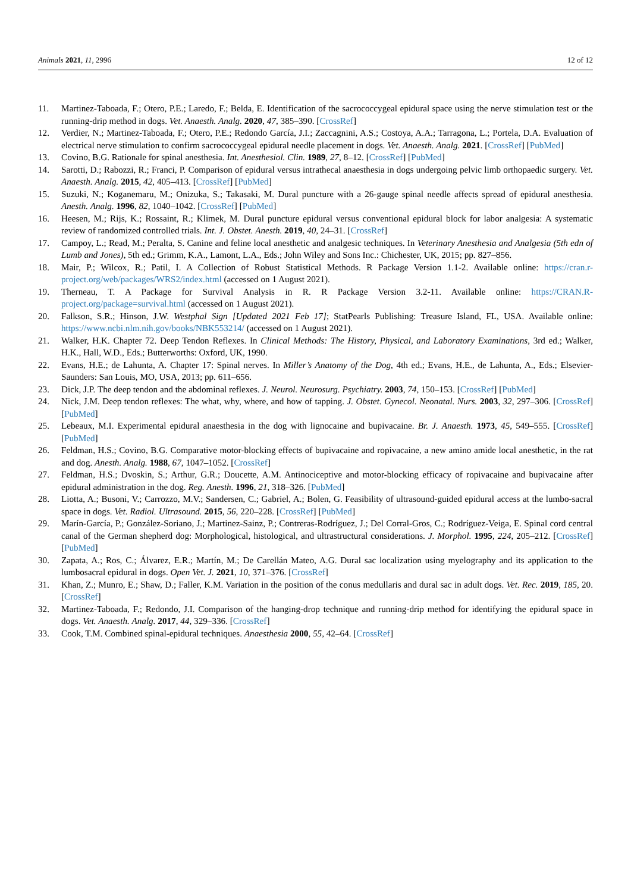Animals 2021, 11, 2996 12 of 12
11. Martinez-Taboada, F.; Otero, P.E.; Laredo, F.; Belda, E. Identification of the sacrococcygeal epidural space using the nerve stimulation test or the running-drip method in dogs. Vet. Anaesth. Analg. 2020, 47, 385–390. [CrossRef]
12. Verdier, N.; Martinez-Taboada, F.; Otero, P.E.; Redondo García, J.I.; Zaccagnini, A.S.; Costoya, A.A.; Tarragona, L.; Portela, D.A. Evaluation of electrical nerve stimulation to confirm sacrococcygeal epidural needle placement in dogs. Vet. Anaesth. Analg. 2021. [CrossRef] [PubMed]
13. Covino, B.G. Rationale for spinal anesthesia. Int. Anesthesiol. Clin. 1989, 27, 8–12. [CrossRef] [PubMed]
14. Sarotti, D.; Rabozzi, R.; Franci, P. Comparison of epidural versus intrathecal anaesthesia in dogs undergoing pelvic limb orthopaedic surgery. Vet. Anaesth. Analg. 2015, 42, 405–413. [CrossRef] [PubMed]
15. Suzuki, N.; Koganemaru, M.; Onizuka, S.; Takasaki, M. Dural puncture with a 26-gauge spinal needle affects spread of epidural anesthesia. Anesth. Analg. 1996, 82, 1040–1042. [CrossRef] [PubMed]
16. Heesen, M.; Rijs, K.; Rossaint, R.; Klimek, M. Dural puncture epidural versus conventional epidural block for labor analgesia: A systematic review of randomized controlled trials. Int. J. Obstet. Anesth. 2019, 40, 24–31. [CrossRef]
17. Campoy, L.; Read, M.; Peralta, S. Canine and feline local anesthetic and analgesic techniques. In Veterinary Anesthesia and Analgesia (5th edn of Lumb and Jones), 5th ed.; Grimm, K.A., Lamont, L.A., Eds.; John Wiley and Sons Inc.: Chichester, UK, 2015; pp. 827–856.
18. Mair, P.; Wilcox, R.; Patil, I. A Collection of Robust Statistical Methods. R Package Version 1.1-2. Available online: https://cran.r-project.org/web/packages/WRS2/index.html (accessed on 1 August 2021).
19. Therneau, T. A Package for Survival Analysis in R. R Package Version 3.2-11. Available online: https://CRAN.R-project.org/package=survival.html (accessed on 1 August 2021).
20. Falkson, S.R.; Hinson, J.W. Westphal Sign [Updated 2021 Feb 17]; StatPearls Publishing: Treasure Island, FL, USA. Available online: https://www.ncbi.nlm.nih.gov/books/NBK553214/ (accessed on 1 August 2021).
21. Walker, H.K. Chapter 72. Deep Tendon Reflexes. In Clinical Methods: The History, Physical, and Laboratory Examinations, 3rd ed.; Walker, H.K., Hall, W.D., Eds.; Butterworths: Oxford, UK, 1990.
22. Evans, H.E.; de Lahunta, A. Chapter 17: Spinal nerves. In Miller’s Anatomy of the Dog, 4th ed.; Evans, H.E., de Lahunta, A., Eds.; Elsevier-Saunders: San Louis, MO, USA, 2013; pp. 611–656.
23. Dick, J.P. The deep tendon and the abdominal reflexes. J. Neurol. Neurosurg. Psychiatry. 2003, 74, 150–153. [CrossRef] [PubMed]
24. Nick, J.M. Deep tendon reflexes: The what, why, where, and how of tapping. J. Obstet. Gynecol. Neonatal. Nurs. 2003, 32, 297–306. [CrossRef] [PubMed]
25. Lebeaux, M.I. Experimental epidural anaesthesia in the dog with lignocaine and bupivacaine. Br. J. Anaesth. 1973, 45, 549–555. [CrossRef] [PubMed]
26. Feldman, H.S.; Covino, B.G. Comparative motor-blocking effects of bupivacaine and ropivacaine, a new amino amide local anesthetic, in the rat and dog. Anesth. Analg. 1988, 67, 1047–1052. [CrossRef]
27. Feldman, H.S.; Dvoskin, S.; Arthur, G.R.; Doucette, A.M. Antinociceptive and motor-blocking efficacy of ropivacaine and bupivacaine after epidural administration in the dog. Reg. Anesth. 1996, 21, 318–326. [PubMed]
28. Liotta, A.; Busoni, V.; Carrozzo, M.V.; Sandersen, C.; Gabriel, A.; Bolen, G. Feasibility of ultrasound-guided epidural access at the lumbo-sacral space in dogs. Vet. Radiol. Ultrasound. 2015, 56, 220–228. [CrossRef] [PubMed]
29. Marín-García, P.; González-Soriano, J.; Martinez-Sainz, P.; Contreras-Rodríguez, J.; Del Corral-Gros, C.; Rodríguez-Veiga, E. Spinal cord central canal of the German shepherd dog: Morphological, histological, and ultrastructural considerations. J. Morphol. 1995, 224, 205–212. [CrossRef] [PubMed]
30. Zapata, A.; Ros, C.; Álvarez, E.R.; Martín, M.; De Carellán Mateo, A.G. Dural sac localization using myelography and its application to the lumbosacral epidural in dogs. Open Vet. J. 2021, 10, 371–376. [CrossRef]
31. Khan, Z.; Munro, E.; Shaw, D.; Faller, K.M. Variation in the position of the conus medullaris and dural sac in adult dogs. Vet. Rec. 2019, 185, 20. [CrossRef]
32. Martinez-Taboada, F.; Redondo, J.I. Comparison of the hanging-drop technique and running-drip method for identifying the epidural space in dogs. Vet. Anaesth. Analg. 2017, 44, 329–336. [CrossRef]
33. Cook, T.M. Combined spinal-epidural techniques. Anaesthesia 2000, 55, 42–64. [CrossRef]